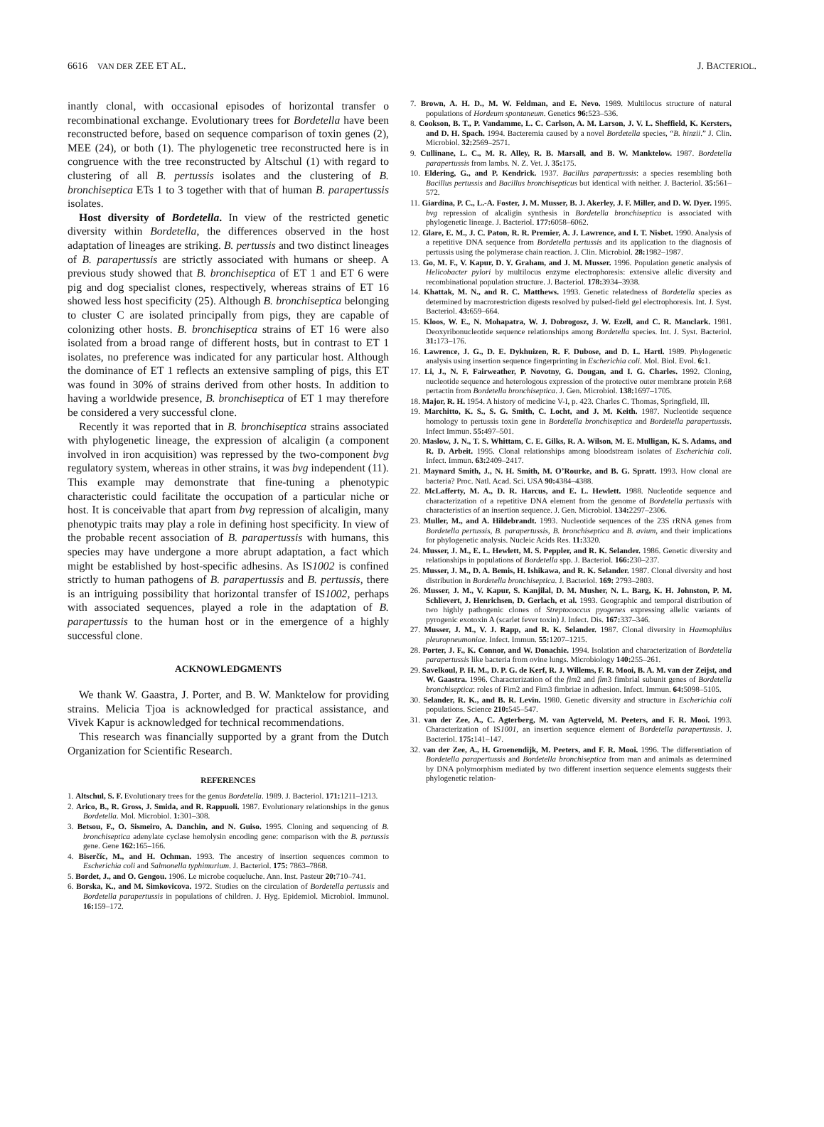6616 VAN DER ZEE ET AL. J. BACTERIOL.
inantly clonal, with occasional episodes of horizontal transfer o recombinational exchange. Evolutionary trees for Bordetella have been reconstructed before, based on sequence comparison of toxin genes (2), MEE (24), or both (1). The phylogenetic tree reconstructed here is in congruence with the tree reconstructed by Altschul (1) with regard to clustering of all B. pertussis isolates and the clustering of B. bronchiseptica ETs 1 to 3 together with that of human B. parapertussis isolates.
Host diversity of Bordetella. In view of the restricted genetic diversity within Bordetella, the differences observed in the host adaptation of lineages are striking. B. pertussis and two distinct lineages of B. parapertussis are strictly associated with humans or sheep. A previous study showed that B. bronchiseptica of ET 1 and ET 6 were pig and dog specialist clones, respectively, whereas strains of ET 16 showed less host specificity (25). Although B. bronchiseptica belonging to cluster C are isolated principally from pigs, they are capable of colonizing other hosts. B. bronchiseptica strains of ET 16 were also isolated from a broad range of different hosts, but in contrast to ET 1 isolates, no preference was indicated for any particular host. Although the dominance of ET 1 reflects an extensive sampling of pigs, this ET was found in 30% of strains derived from other hosts. In addition to having a worldwide presence, B. bronchiseptica of ET 1 may therefore be considered a very successful clone.
Recently it was reported that in B. bronchiseptica strains associated with phylogenetic lineage, the expression of alcaligin (a component involved in iron acquisition) was repressed by the two-component bvg regulatory system, whereas in other strains, it was bvg independent (11). This example may demonstrate that fine-tuning a phenotypic characteristic could facilitate the occupation of a particular niche or host. It is conceivable that apart from bvg repression of alcaligin, many phenotypic traits may play a role in defining host specificity. In view of the probable recent association of B. parapertussis with humans, this species may have undergone a more abrupt adaptation, a fact which might be established by host-specific adhesins. As IS1002 is confined strictly to human pathogens of B. parapertussis and B. pertussis, there is an intriguing possibility that horizontal transfer of IS1002, perhaps with associated sequences, played a role in the adaptation of B. parapertussis to the human host or in the emergence of a highly successful clone.
ACKNOWLEDGMENTS
We thank W. Gaastra, J. Porter, and B. W. Manktelow for providing strains. Melicia Tjoa is acknowledged for practical assistance, and Vivek Kapur is acknowledged for technical recommendations.
This research was financially supported by a grant from the Dutch Organization for Scientific Research.
REFERENCES
1. Altschul, S. F. Evolutionary trees for the genus Bordetella. 1989. J. Bacteriol. 171: 1211–1213.
2. Arico, B., R. Gross, J. Smida, and R. Rappuoli. 1987. Evolutionary relationships in the genus Bordetella. Mol. Microbiol. 1: 301–308.
3. Betsou, F., O. Sismeiro, A. Danchin, and N. Guiso. 1995. Cloning and sequencing of B. bronchiseptica adenylate cyclase hemolysin encoding gene: comparison with the B. pertussis gene. Gene 162: 165–166.
4. Biserčíc, M., and H. Ochman. 1993. The ancestry of insertion sequences common to Escherichia coli and Salmonella typhimurium. J. Bacteriol. 175: 7863–7868.
5. Bordet, J., and O. Gengou. 1906. Le microbe coqueluche. Ann. Inst. Pasteur 20: 710–741.
6. Borska, K., and M. Simkovicova. 1972. Studies on the circulation of Bordetella pertussis and Bordetella parapertussis in populations of children. J. Hyg. Epidemiol. Microbiol. Immunol. 16: 159–172.
7. Brown, A. H. D., M. W. Feldman, and E. Nevo. 1989. Multilocus structure of natural populations of Hordeum spontaneum. Genetics 96: 523–536.
8. Cookson, B. T., P. Vandamme, L. C. Carlson, A. M. Larson, J. V. L. Sheffield, K. Kersters, and D. H. Spach. 1994. Bacteremia caused by a novel Bordetella species, “B. hinzii.” J. Clin. Microbiol. 32: 2569–2571.
9. Cullinane, L. C., M. R. Alley, R. B. Marsall, and B. W. Manktelow. 1987. Bordetella parapertussis from lambs. N. Z. Vet. J. 35: 175.
10. Eldering, G., and P. Kendrick. 1937. Bacillus parapertussis: a species resembling both Bacillus pertussis and Bacillus bronchisepticus but identical with neither. J. Bacteriol. 35: 561–572.
11. Giardina, P. C., L.-A. Foster, J. M. Musser, B. J. Akerley, J. F. Miller, and D. W. Dyer. 1995. bvg repression of alcaligin synthesis in Bordetella bronchiseptica is associated with phylogenetic lineage. J. Bacteriol. 177: 6058–6062.
12. Glare, E. M., J. C. Paton, R. R. Premier, A. J. Lawrence, and I. T. Nisbet. 1990. Analysis of a repetitive DNA sequence from Bordetella pertussis and its application to the diagnosis of pertussis using the polymerase chain reaction. J. Clin. Microbiol. 28: 1982–1987.
13. Go, M. F., V. Kapur, D. Y. Graham, and J. M. Musser. 1996. Population genetic analysis of Helicobacter pylori by multilocus enzyme electrophoresis: extensive allelic diversity and recombinational population structure. J. Bacteriol. 178: 3934–3938.
14. Khattak, M. N., and R. C. Matthews. 1993. Genetic relatedness of Bordetella species as determined by macrorestriction digests resolved by pulsed-field gel electrophoresis. Int. J. Syst. Bacteriol. 43: 659–664.
15. Kloos, W. E., N. Mohapatra, W. J. Dobrogosz, J. W. Ezell, and C. R. Manclark. 1981. Deoxyribonucleotide sequence relationships among Bordetella species. Int. J. Syst. Bacteriol. 31: 173–176.
16. Lawrence, J. G., D. E. Dykhuizen, R. F. Dubose, and D. L. Hartl. 1989. Phylogenetic analysis using insertion sequence fingerprinting in Escherichia coli. Mol. Biol. Evol. 6: 1.
17. Li, J., N. F. Fairweather, P. Novotny, G. Dougan, and I. G. Charles. 1992. Cloning, nucleotide sequence and heterologous expression of the protective outer membrane protein P.68 pertactin from Bordetella bronchiseptica. J. Gen. Microbiol. 138: 1697–1705.
18. Major, R. H. 1954. A history of medicine V-I, p. 423. Charles C. Thomas, Springfield, Ill.
19. Marchitto, K. S., S. G. Smith, C. Locht, and J. M. Keith. 1987. Nucleotide sequence homology to pertussis toxin gene in Bordetella bronchiseptica and Bordetella parapertussis. Infect Immun. 55: 497–501.
20. Maslow, J. N., T. S. Whittam, C. E. Gilks, R. A. Wilson, M. E. Mulligan, K. S. Adams, and R. D. Arbeit. 1995. Clonal relationships among bloodstream isolates of Escherichia coli. Infect. Immun. 63: 2409–2417.
21. Maynard Smith, J., N. H. Smith, M. O’Rourke, and B. G. Spratt. 1993. How clonal are bacteria? Proc. Natl. Acad. Sci. USA 90: 4384–4388.
22. McLafferty, M. A., D. R. Harcus, and E. L. Hewlett. 1988. Nucleotide sequence and characterization of a repetitive DNA element from the genome of Bordetella pertussis with characteristics of an insertion sequence. J. Gen. Microbiol. 134: 2297–2306.
23. Muller, M., and A. Hildebrandt. 1993. Nucleotide sequences of the 23S rRNA genes from Bordetella pertussis, B. parapertussis, B. bronchiseptica and B. avium, and their implications for phylogenetic analysis. Nucleic Acids Res. 11: 3320.
24. Musser, J. M., E. L. Hewlett, M. S. Peppler, and R. K. Selander. 1986. Genetic diversity and relationships in populations of Bordetella spp. J. Bacteriol. 166: 230–237.
25. Musser, J. M., D. A. Bemis, H. Ishikawa, and R. K. Selander. 1987. Clonal diversity and host distribution in Bordetella bronchiseptica. J. Bacteriol. 169: 2793–2803.
26. Musser, J. M., V. Kapur, S. Kanjilal, D. M. Musher, N. L. Barg, K. H. Johnston, P. M. Schlievert, J. Henrichsen, D. Gerlach, et al. 1993. Geographic and temporal distribution of two highly pathogenic clones of Streptococcus pyogenes expressing allelic variants of pyrogenic exotoxin A (scarlet fever toxin) J. Infect. Dis. 167: 337–346.
27. Musser, J. M., V. J. Rapp, and R. K. Selander. 1987. Clonal diversity in Haemophilus pleuropneumoniae. Infect. Immun. 55: 1207–1215.
28. Porter, J. F., K. Connor, and W. Donachie. 1994. Isolation and characterization of Bordetella parapertussis like bacteria from ovine lungs. Microbiology 140: 255–261.
29. Savelkoul, P. H. M., D. P. G. de Kerf, R. J. Willems, F. R. Mooi, B. A. M. van der Zeijst, and W. Gaastra. 1996. Characterization of the fim2 and fim3 fimbrial subunit genes of Bordetella bronchiseptica: roles of Fim2 and Fim3 fimbriae in adhesion. Infect. Immun. 64: 5098–5105.
30. Selander, R. K., and B. R. Levin. 1980. Genetic diversity and structure in Escherichia coli populations. Science 210: 545–547.
31. van der Zee, A., C. Agterberg, M. van Agterveld, M. Peeters, and F. R. Mooi. 1993. Characterization of IS1001, an insertion sequence element of Bordetella parapertussis. J. Bacteriol. 175: 141–147.
32. van der Zee, A., H. Groenendijk, M. Peeters, and F. R. Mooi. 1996. The differentiation of Bordetella parapertussis and Bordetella bronchiseptica from man and animals as determined by DNA polymorphism mediated by two different insertion sequence elements suggests their phylogenetic relation-